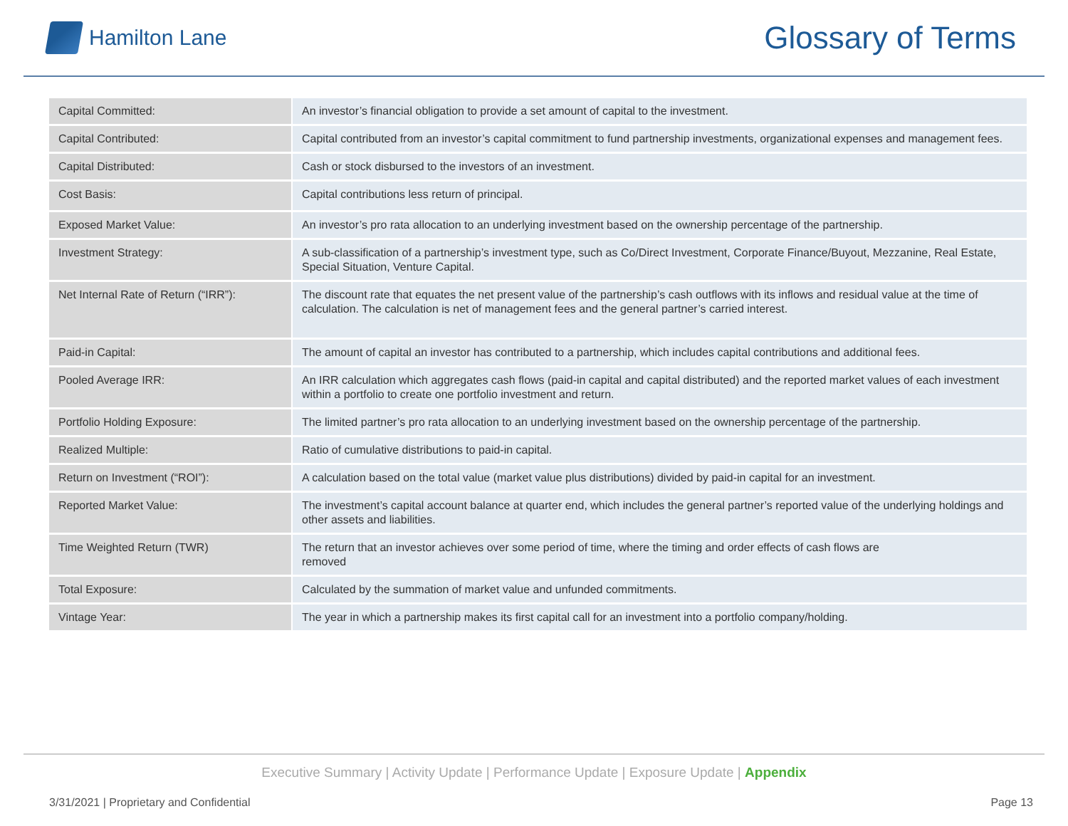Hamilton Lane
Glossary of Terms
| Capital Committed: | An investor’s financial obligation to provide a set amount of capital to the investment. |
| Capital Contributed: | Capital contributed from an investor’s capital commitment to fund partnership investments, organizational expenses and management fees. |
| Capital Distributed: | Cash or stock disbursed to the investors of an investment. |
| Cost Basis: | Capital contributions less return of principal. |
| Exposed Market Value: | An investor’s pro rata allocation to an underlying investment based on the ownership percentage of the partnership. |
| Investment Strategy: | A sub-classification of a partnership’s investment type, such as Co/Direct Investment, Corporate Finance/Buyout, Mezzanine, Real Estate, Special Situation, Venture Capital. |
| Net Internal Rate of Return (“IRR”): | The discount rate that equates the net present value of the partnership’s cash outflows with its inflows and residual value at the time of calculation. The calculation is net of management fees and the general partner’s carried interest. |
| Paid-in Capital: | The amount of capital an investor has contributed to a partnership, which includes capital contributions and additional fees. |
| Pooled Average IRR: | An IRR calculation which aggregates cash flows (paid-in capital and capital distributed) and the reported market values of each investment within a portfolio to create one portfolio investment and return. |
| Portfolio Holding Exposure: | The limited partner’s pro rata allocation to an underlying investment based on the ownership percentage of the partnership. |
| Realized Multiple: | Ratio of cumulative distributions to paid-in capital. |
| Return on Investment (“ROI”): | A calculation based on the total value (market value plus distributions) divided by paid-in capital for an investment. |
| Reported Market Value: | The investment’s capital account balance at quarter end, which includes the general partner’s reported value of the underlying holdings and other assets and liabilities. |
| Time Weighted Return (TWR) | The return that an investor achieves over some period of time, where the timing and order effects of cash flows are removed |
| Total Exposure: | Calculated by the summation of market value and unfunded commitments. |
| Vintage Year: | The year in which a partnership makes its first capital call for an investment into a portfolio company/holding. |
Executive Summary | Activity Update | Performance Update | Exposure Update | Appendix
3/31/2021 | Proprietary and Confidential Page 13